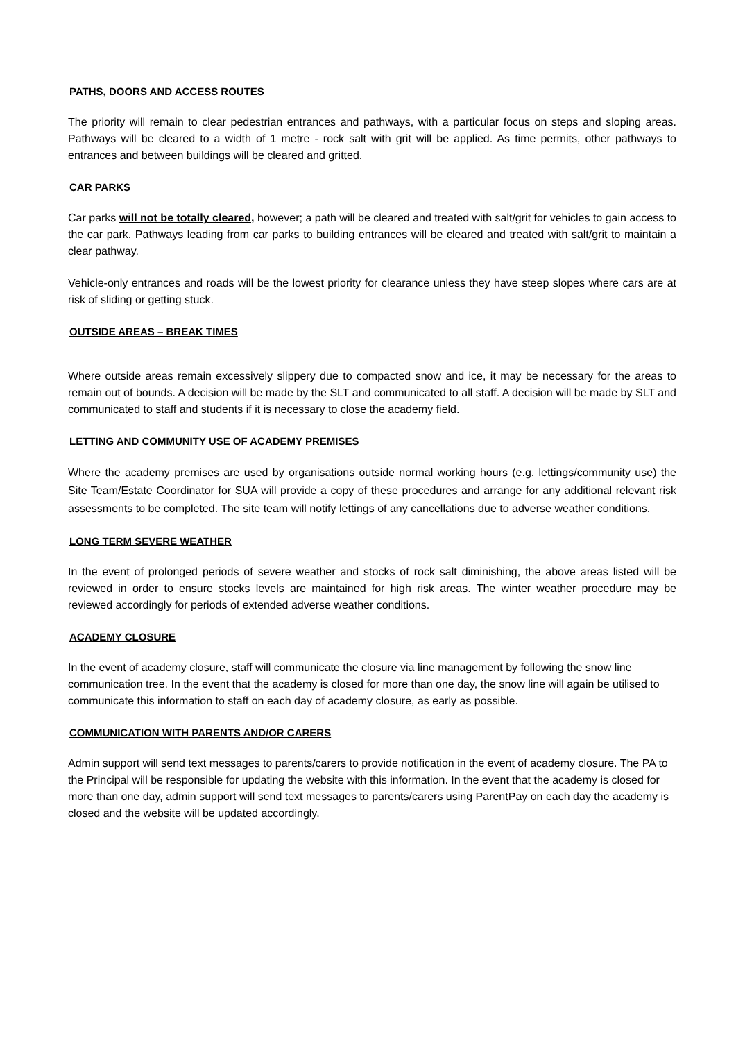PATHS, DOORS AND ACCESS ROUTES
The priority will remain to clear pedestrian entrances and pathways, with a particular focus on steps and sloping areas. Pathways will be cleared to a width of 1 metre - rock salt with grit will be applied. As time permits, other pathways to entrances and between buildings will be cleared and gritted.
CAR PARKS
Car parks will not be totally cleared, however; a path will be cleared and treated with salt/grit for vehicles to gain access to the car park. Pathways leading from car parks to building entrances will be cleared and treated with salt/grit to maintain a clear pathway.
Vehicle-only entrances and roads will be the lowest priority for clearance unless they have steep slopes where cars are at risk of sliding or getting stuck.
OUTSIDE AREAS – BREAK TIMES
Where outside areas remain excessively slippery due to compacted snow and ice, it may be necessary for the areas to remain out of bounds. A decision will be made by the SLT and communicated to all staff. A decision will be made by SLT and communicated to staff and students if it is necessary to close the academy field.
LETTING AND COMMUNITY USE OF ACADEMY PREMISES
Where the academy premises are used by organisations outside normal working hours (e.g. lettings/community use) the Site Team/Estate Coordinator for SUA will provide a copy of these procedures and arrange for any additional relevant risk assessments to be completed. The site team will notify lettings of any cancellations due to adverse weather conditions.
LONG TERM SEVERE WEATHER
In the event of prolonged periods of severe weather and stocks of rock salt diminishing, the above areas listed will be reviewed in order to ensure stocks levels are maintained for high risk areas. The winter weather procedure may be reviewed accordingly for periods of extended adverse weather conditions.
ACADEMY CLOSURE
In the event of academy closure, staff will communicate the closure via line management by following the snow line communication tree. In the event that the academy is closed for more than one day, the snow line will again be utilised to communicate this information to staff on each day of academy closure, as early as possible.
COMMUNICATION WITH PARENTS AND/OR CARERS
Admin support will send text messages to parents/carers to provide notification in the event of academy closure. The PA to the Principal will be responsible for updating the website with this information. In the event that the academy is closed for more than one day, admin support will send text messages to parents/carers using ParentPay on each day the academy is closed and the website will be updated accordingly.